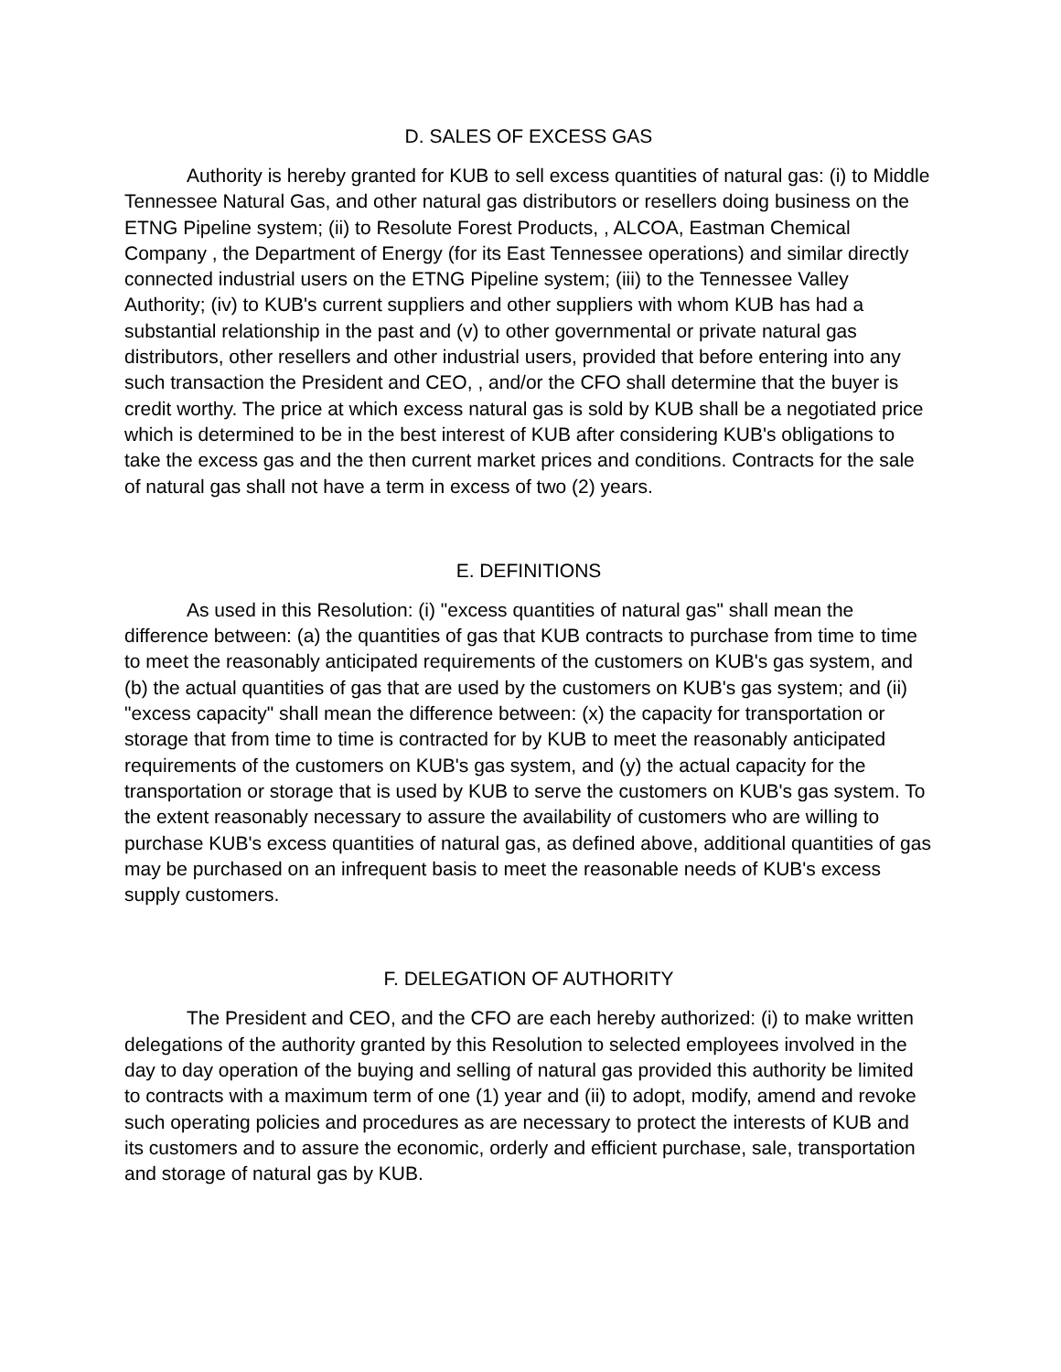D. SALES OF EXCESS GAS
Authority is hereby granted for KUB to sell excess quantities of natural gas: (i) to Middle Tennessee Natural Gas, and other natural gas distributors or resellers doing business on the ETNG Pipeline system; (ii) to Resolute Forest Products, , ALCOA, Eastman Chemical Company , the Department of Energy (for its East Tennessee operations) and similar directly connected industrial users on the ETNG Pipeline system; (iii) to the Tennessee Valley Authority; (iv) to KUB's current suppliers and other suppliers with whom KUB has had a substantial relationship in the past and (v) to other governmental or private natural gas distributors, other resellers and other industrial users, provided that before entering into any such transaction the President and CEO, , and/or the CFO shall determine that the buyer is credit worthy. The price at which excess natural gas is sold by KUB shall be a negotiated price which is determined to be in the best interest of KUB after considering KUB's obligations to take the excess gas and the then current market prices and conditions. Contracts for the sale of natural gas shall not have a term in excess of two (2) years.
E. DEFINITIONS
As used in this Resolution: (i) "excess quantities of natural gas" shall mean the difference between: (a) the quantities of gas that KUB contracts to purchase from time to time to meet the reasonably anticipated requirements of the customers on KUB's gas system, and (b) the actual quantities of gas that are used by the customers on KUB's gas system; and (ii) "excess capacity" shall mean the difference between: (x) the capacity for transportation or storage that from time to time is contracted for by KUB to meet the reasonably anticipated requirements of the customers on KUB's gas system, and (y) the actual capacity for the transportation or storage that is used by KUB to serve the customers on KUB's gas system. To the extent reasonably necessary to assure the availability of customers who are willing to purchase KUB's excess quantities of natural gas, as defined above, additional quantities of gas may be purchased on an infrequent basis to meet the reasonable needs of KUB's excess supply customers.
F. DELEGATION OF AUTHORITY
The President and CEO, and the CFO are each hereby authorized: (i) to make written delegations of the authority granted by this Resolution to selected employees involved in the day to day operation of the buying and selling of natural gas provided this authority be limited to contracts with a maximum term of one (1) year and (ii) to adopt, modify, amend and revoke such operating policies and procedures as are necessary to protect the interests of KUB and its customers and to assure the economic, orderly and efficient purchase, sale, transportation and storage of natural gas by KUB.